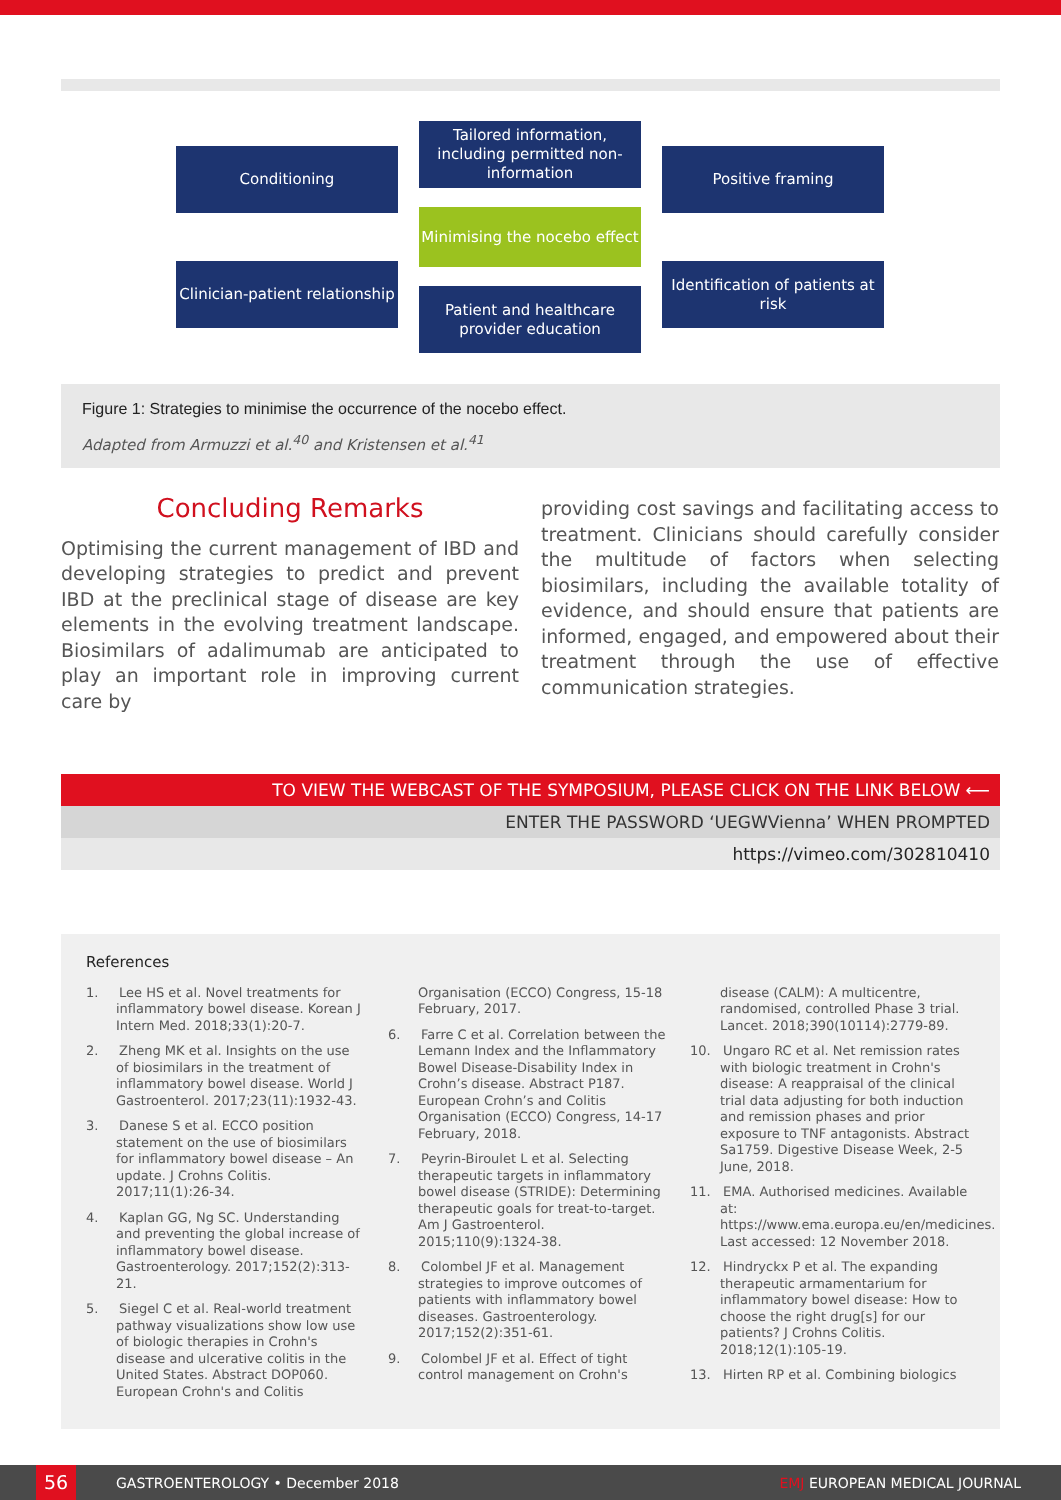Conditioning
Tailored information, including permitted non-information
Positive framing
Minimising the nocebo effect
Clinician-patient relationship
Patient and healthcare provider education
Identification of patients at risk
Figure 1: Strategies to minimise the occurrence of the nocebo effect.
Adapted from Armuzzi et al.<sup>40</sup> and Kristensen et al.<sup>41</sup>
Concluding Remarks
Optimising the current management of IBD and developing strategies to predict and prevent IBD at the preclinical stage of disease are key elements in the evolving treatment landscape. Biosimilars of adalimumab are anticipated to play an important role in improving current care by
providing cost savings and facilitating access to treatment. Clinicians should carefully consider the multitude of factors when selecting biosimilars, including the available totality of evidence, and should ensure that patients are informed, engaged, and empowered about their treatment through the use of effective communication strategies.
TO VIEW THE WEBCAST OF THE SYMPOSIUM, PLEASE CLICK ON THE LINK BELOW ⟵
ENTER THE PASSWORD ‘UEGWVienna’ WHEN PROMPTED
https://vimeo.com/302810410
References
1. Lee HS et al. Novel treatments for inflammatory bowel disease. Korean J Intern Med. 2018;33(1):20-7.
2. Zheng MK et al. Insights on the use of biosimilars in the treatment of inflammatory bowel disease. World J Gastroenterol. 2017;23(11):1932-43.
3. Danese S et al. ECCO position statement on the use of biosimilars for inflammatory bowel disease – An update. J Crohns Colitis. 2017;11(1):26-34.
4. Kaplan GG, Ng SC. Understanding and preventing the global increase of inflammatory bowel disease. Gastroenterology. 2017;152(2):313-21.
5. Siegel C et al. Real-world treatment pathway visualizations show low use of biologic therapies in Crohn's disease and ulcerative colitis in the United States. Abstract DOP060. European Crohn's and Colitis
Organisation (ECCO) Congress, 15-18 February, 2017.
6. Farre C et al. Correlation between the Lemann Index and the Inflammatory Bowel Disease-Disability Index in Crohn’s disease. Abstract P187. European Crohn’s and Colitis Organisation (ECCO) Congress, 14-17 February, 2018.
7. Peyrin-Biroulet L et al. Selecting therapeutic targets in inflammatory bowel disease (STRIDE): Determining therapeutic goals for treat-to-target. Am J Gastroenterol. 2015;110(9):1324-38.
8. Colombel JF et al. Management strategies to improve outcomes of patients with inflammatory bowel diseases. Gastroenterology. 2017;152(2):351-61.
9. Colombel JF et al. Effect of tight control management on Crohn's
disease (CALM): A multicentre, randomised, controlled Phase 3 trial. Lancet. 2018;390(10114):2779-89.
10. Ungaro RC et al. Net remission rates with biologic treatment in Crohn's disease: A reappraisal of the clinical trial data adjusting for both induction and remission phases and prior exposure to TNF antagonists. Abstract Sa1759. Digestive Disease Week, 2-5 June, 2018.
11. EMA. Authorised medicines. Available at: https://www.ema.europa.eu/en/medicines. Last accessed: 12 November 2018.
12. Hindryckx P et al. The expanding therapeutic armamentarium for inflammatory bowel disease: How to choose the right drug[s] for our patients? J Crohns Colitis. 2018;12(1):105-19.
13. Hirten RP et al. Combining biologics
56 GASTROENTEROLOGY • December 2018 EMJ EUROPEAN MEDICAL JOURNAL